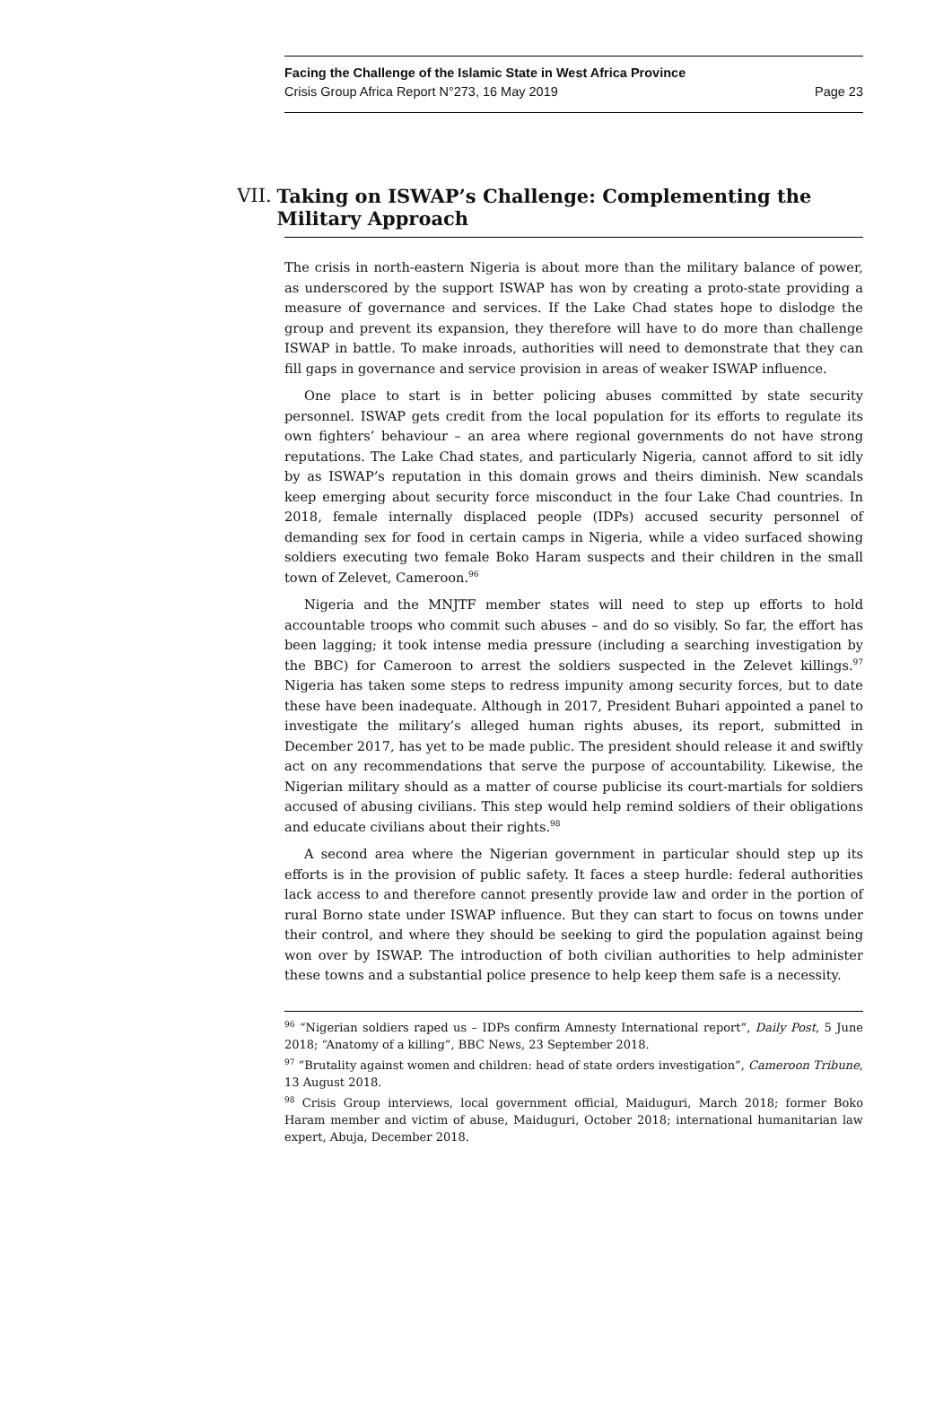Facing the Challenge of the Islamic State in West Africa Province
Crisis Group Africa Report N°273, 16 May 2019 Page 23
VII. Taking on ISWAP’s Challenge: Complementing the Military Approach
The crisis in north-eastern Nigeria is about more than the military balance of power, as underscored by the support ISWAP has won by creating a proto-state providing a measure of governance and services. If the Lake Chad states hope to dislodge the group and prevent its expansion, they therefore will have to do more than challenge ISWAP in battle. To make inroads, authorities will need to demonstrate that they can fill gaps in governance and service provision in areas of weaker ISWAP influence.
One place to start is in better policing abuses committed by state security personnel. ISWAP gets credit from the local population for its efforts to regulate its own fighters’ behaviour – an area where regional governments do not have strong reputations. The Lake Chad states, and particularly Nigeria, cannot afford to sit idly by as ISWAP’s reputation in this domain grows and theirs diminish. New scandals keep emerging about security force misconduct in the four Lake Chad countries. In 2018, female internally displaced people (IDPs) accused security personnel of demanding sex for food in certain camps in Nigeria, while a video surfaced showing soldiers executing two female Boko Haram suspects and their children in the small town of Zelevet, Cameroon.<sup>96</sup>
Nigeria and the MNJTF member states will need to step up efforts to hold accountable troops who commit such abuses – and do so visibly. So far, the effort has been lagging; it took intense media pressure (including a searching investigation by the BBC) for Cameroon to arrest the soldiers suspected in the Zelevet killings.<sup>97</sup> Nigeria has taken some steps to redress impunity among security forces, but to date these have been inadequate. Although in 2017, President Buhari appointed a panel to investigate the military’s alleged human rights abuses, its report, submitted in December 2017, has yet to be made public. The president should release it and swiftly act on any recommendations that serve the purpose of accountability. Likewise, the Nigerian military should as a matter of course publicise its court-martials for soldiers accused of abusing civilians. This step would help remind soldiers of their obligations and educate civilians about their rights.<sup>98</sup>
A second area where the Nigerian government in particular should step up its efforts is in the provision of public safety. It faces a steep hurdle: federal authorities lack access to and therefore cannot presently provide law and order in the portion of rural Borno state under ISWAP influence. But they can start to focus on towns under their control, and where they should be seeking to gird the population against being won over by ISWAP. The introduction of both civilian authorities to help administer these towns and a substantial police presence to help keep them safe is a necessity.
<sup>96</sup> “Nigerian soldiers raped us – IDPs confirm Amnesty International report”, Daily Post, 5 June 2018; “Anatomy of a killing”, BBC News, 23 September 2018.
<sup>97</sup> “Brutality against women and children: head of state orders investigation”, Cameroon Tribune, 13 August 2018.
<sup>98</sup> Crisis Group interviews, local government official, Maiduguri, March 2018; former Boko Haram member and victim of abuse, Maiduguri, October 2018; international humanitarian law expert, Abuja, December 2018.